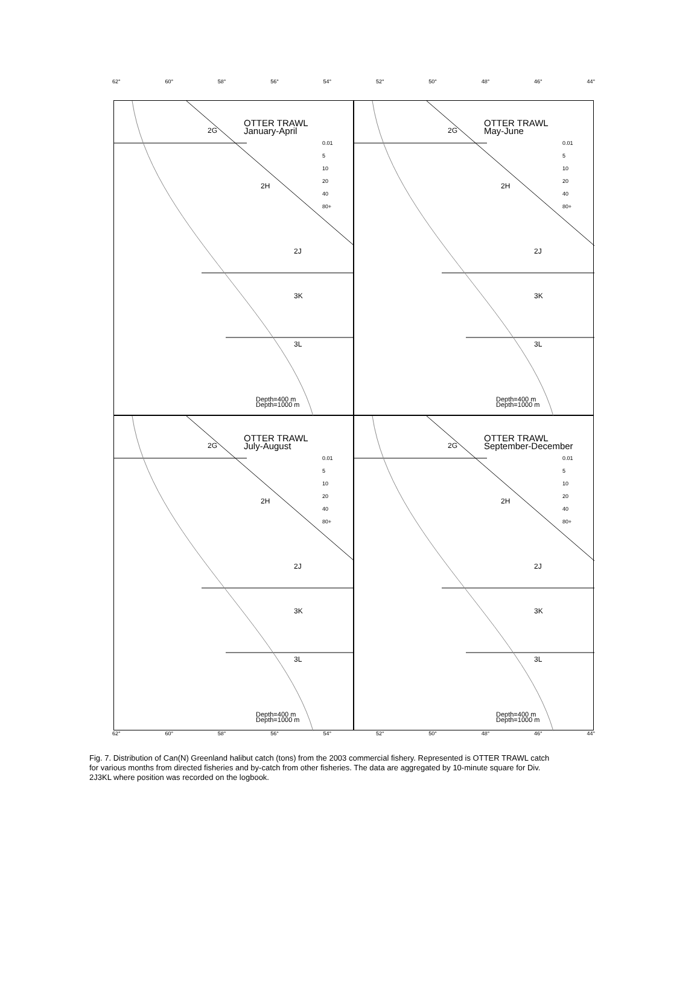62° 60° 58° 56° 54° 52° 50° 48° 46° 44°
OTTER TRAWL
January-April
0.01
5
10
20
40
80+
2G
2H
2J
3K
3L
Depth=400 m
Depth=1000 m
OTTER TRAWL
May-June
0.01
5
10
20
40
80+
2G
2H
2J
3K
3L
Depth=400 m
Depth=1000 m
OTTER TRAWL
July-August
0.01
5
10
20
40
80+
2G
2H
2J
3K
3L
Depth=400 m
Depth=1000 m
OTTER TRAWL
September-December
0.01
5
10
20
40
80+
2G
2H
2J
3K
3L
Depth=400 m
Depth=1000 m
62° 60° 58° 56° 54° 52° 50° 48° 46° 44°
Fig. 7. Distribution of Can(N) Greenland halibut catch (tons) from the 2003 commercial fishery. Represented is OTTER TRAWL catch for various months from directed fisheries and by-catch from other fisheries. The data are aggregated by 10-minute square for Div. 2J3KL where position was recorded on the logbook.